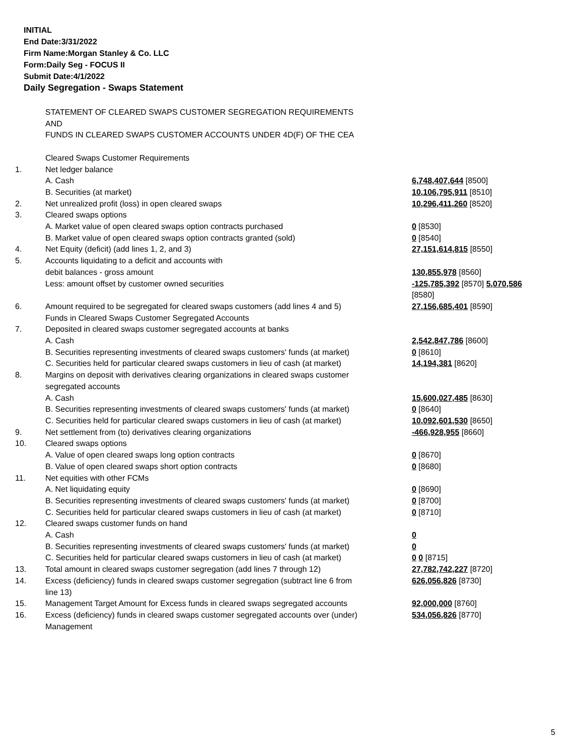INITIAL
End Date:3/31/2022
Firm Name:Morgan Stanley & Co. LLC
Form:Daily Seg - FOCUS II
Submit Date:4/1/2022
Daily Segregation - Swaps Statement
| | STATEMENT OF CLEARED SWAPS CUSTOMER SEGREGATION REQUIREMENTS AND FUNDS IN CLEARED SWAPS CUSTOMER ACCOUNTS UNDER 4D(F) OF THE CEA | |
| | Cleared Swaps Customer Requirements | |
| 1. | Net ledger balance | |
| | A. Cash | 6,748,407,644 [8500] |
| | B. Securities (at market) | 10,106,795,911 [8510] |
| 2. | Net unrealized profit (loss) in open cleared swaps | 10,296,411,260 [8520] |
| 3. | Cleared swaps options | |
| | A. Market value of open cleared swaps option contracts purchased | 0 [8530] |
| | B. Market value of open cleared swaps option contracts granted (sold) | 0 [8540] |
| 4. | Net Equity (deficit) (add lines 1, 2, and 3) | 27,151,614,815 [8550] |
| 5. | Accounts liquidating to a deficit and accounts with | |
| | debit balances - gross amount | 130,855,978 [8560] |
| | Less: amount offset by customer owned securities | -125,785,392 [8570] 5,070,586 [8580] |
| 6. | Amount required to be segregated for cleared swaps customers (add lines 4 and 5) | 27,156,685,401 [8590] |
| | Funds in Cleared Swaps Customer Segregated Accounts | |
| 7. | Deposited in cleared swaps customer segregated accounts at banks | |
| | A. Cash | 2,542,847,786 [8600] |
| | B. Securities representing investments of cleared swaps customers' funds (at market) | 0 [8610] |
| | C. Securities held for particular cleared swaps customers in lieu of cash (at market) | 14,194,381 [8620] |
| 8. | Margins on deposit with derivatives clearing organizations in cleared swaps customer segregated accounts | |
| | A. Cash | 15,600,027,485 [8630] |
| | B. Securities representing investments of cleared swaps customers' funds (at market) | 0 [8640] |
| | C. Securities held for particular cleared swaps customers in lieu of cash (at market) | 10,092,601,530 [8650] |
| 9. | Net settlement from (to) derivatives clearing organizations | -466,928,955 [8660] |
| 10. | Cleared swaps options | |
| | A. Value of open cleared swaps long option contracts | 0 [8670] |
| | B. Value of open cleared swaps short option contracts | 0 [8680] |
| 11. | Net equities with other FCMs | |
| | A. Net liquidating equity | 0 [8690] |
| | B. Securities representing investments of cleared swaps customers' funds (at market) | 0 [8700] |
| | C. Securities held for particular cleared swaps customers in lieu of cash (at market) | 0 [8710] |
| 12. | Cleared swaps customer funds on hand | |
| | A. Cash | 0 |
| | B. Securities representing investments of cleared swaps customers' funds (at market) | 0 |
| | C. Securities held for particular cleared swaps customers in lieu of cash (at market) | 0 0 [8715] |
| 13. | Total amount in cleared swaps customer segregation (add lines 7 through 12) | 27,782,742,227 [8720] |
| 14. | Excess (deficiency) funds in cleared swaps customer segregation (subtract line 6 from line 13) | 626,056,826 [8730] |
| 15. | Management Target Amount for Excess funds in cleared swaps segregated accounts | 92,000,000 [8760] |
| 16. | Excess (deficiency) funds in cleared swaps customer segregated accounts over (under) Management | 534,056,826 [8770] |
5